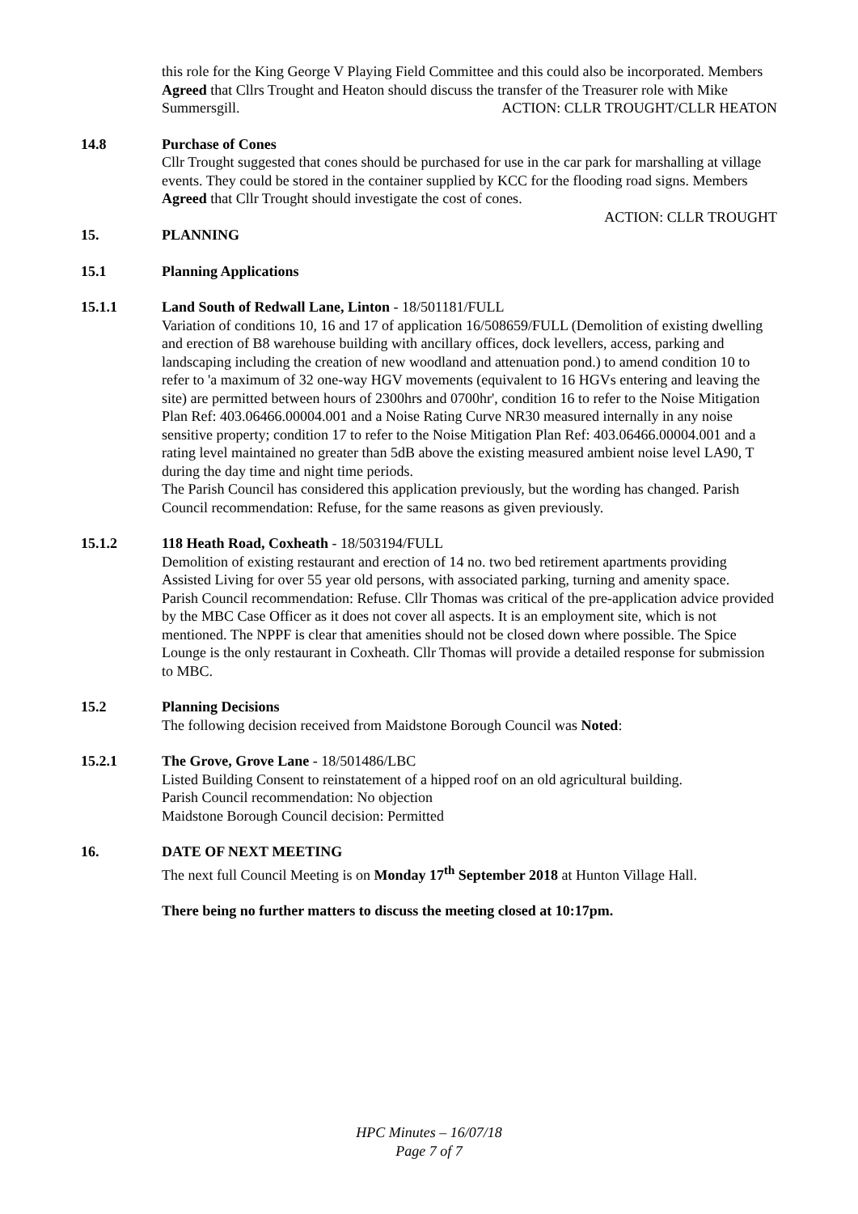this role for the King George V Playing Field Committee and this could also be incorporated. Members Agreed that Cllrs Trought and Heaton should discuss the transfer of the Treasurer role with Mike Summersgill. ACTION: CLLR TROUGHT/CLLR HEATON
14.8 Purchase of Cones
Cllr Trought suggested that cones should be purchased for use in the car park for marshalling at village events. They could be stored in the container supplied by KCC for the flooding road signs. Members Agreed that Cllr Trought should investigate the cost of cones.
ACTION: CLLR TROUGHT
15. PLANNING
15.1 Planning Applications
15.1.1 Land South of Redwall Lane, Linton - 18/501181/FULL
Variation of conditions 10, 16 and 17 of application 16/508659/FULL (Demolition of existing dwelling and erection of B8 warehouse building with ancillary offices, dock levellers, access, parking and landscaping including the creation of new woodland and attenuation pond.) to amend condition 10 to refer to 'a maximum of 32 one-way HGV movements (equivalent to 16 HGVs entering and leaving the site) are permitted between hours of 2300hrs and 0700hr', condition 16 to refer to the Noise Mitigation Plan Ref: 403.06466.00004.001 and a Noise Rating Curve NR30 measured internally in any noise sensitive property; condition 17 to refer to the Noise Mitigation Plan Ref: 403.06466.00004.001 and a rating level maintained no greater than 5dB above the existing measured ambient noise level LA90, T during the day time and night time periods.
The Parish Council has considered this application previously, but the wording has changed. Parish Council recommendation: Refuse, for the same reasons as given previously.
15.1.2 118 Heath Road, Coxheath - 18/503194/FULL
Demolition of existing restaurant and erection of 14 no. two bed retirement apartments providing Assisted Living for over 55 year old persons, with associated parking, turning and amenity space.
Parish Council recommendation: Refuse. Cllr Thomas was critical of the pre-application advice provided by the MBC Case Officer as it does not cover all aspects. It is an employment site, which is not mentioned. The NPPF is clear that amenities should not be closed down where possible. The Spice Lounge is the only restaurant in Coxheath. Cllr Thomas will provide a detailed response for submission to MBC.
15.2 Planning Decisions
The following decision received from Maidstone Borough Council was Noted:
15.2.1 The Grove, Grove Lane - 18/501486/LBC
Listed Building Consent to reinstatement of a hipped roof on an old agricultural building.
Parish Council recommendation: No objection
Maidstone Borough Council decision: Permitted
16. DATE OF NEXT MEETING
The next full Council Meeting is on Monday 17<sup>th</sup> September 2018 at Hunton Village Hall.
There being no further matters to discuss the meeting closed at 10:17pm.
HPC Minutes – 16/07/18
Page 7 of 7